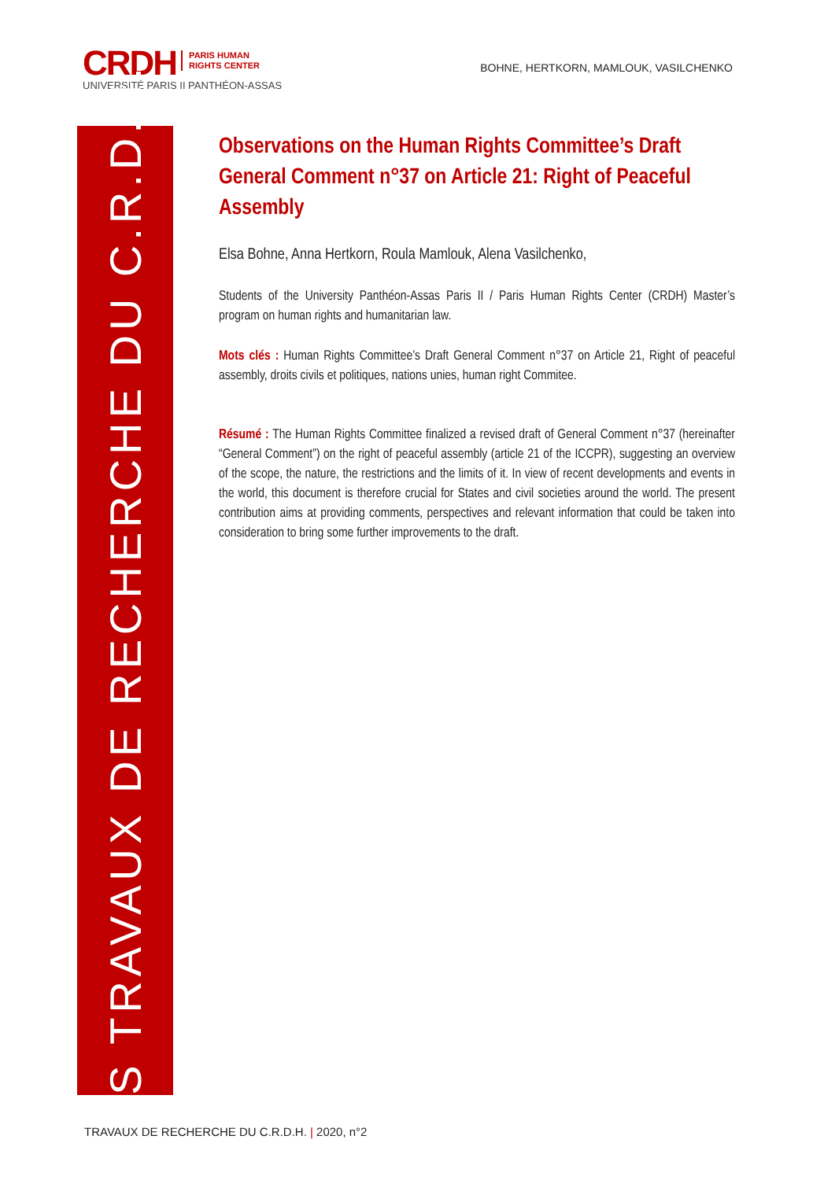CRDH PARIS HUMAN
RIGHTS CENTER
UNIVERSITÉ PARIS II PANTHÉON-ASSAS
BOHNE, HERTKORN, MAMLOUK, VASILCHENKO
LES TRAVAUX DE RECHERCHE DU C.R.D.H.
Observations on the Human Rights Committee’s Draft General Comment n°37 on Article 21: Right of Peaceful Assembly
Elsa Bohne, Anna Hertkorn, Roula Mamlouk, Alena Vasilchenko,
Students of the University Panthéon-Assas Paris II / Paris Human Rights Center (CRDH) Master’s program on human rights and humanitarian law.
Mots clés : Human Rights Committee’s Draft General Comment n°37 on Article 21, Right of peaceful assembly, droits civils et politiques, nations unies, human right Commitee.
Résumé : The Human Rights Committee finalized a revised draft of General Comment n°37 (hereinafter “General Comment”) on the right of peaceful assembly (article 21 of the ICCPR), suggesting an overview of the scope, the nature, the restrictions and the limits of it. In view of recent developments and events in the world, this document is therefore crucial for States and civil societies around the world. The present contribution aims at providing comments, perspectives and relevant information that could be taken into consideration to bring some further improvements to the draft.
TRAVAUX DE RECHERCHE DU C.R.D.H. | 2020, n°2